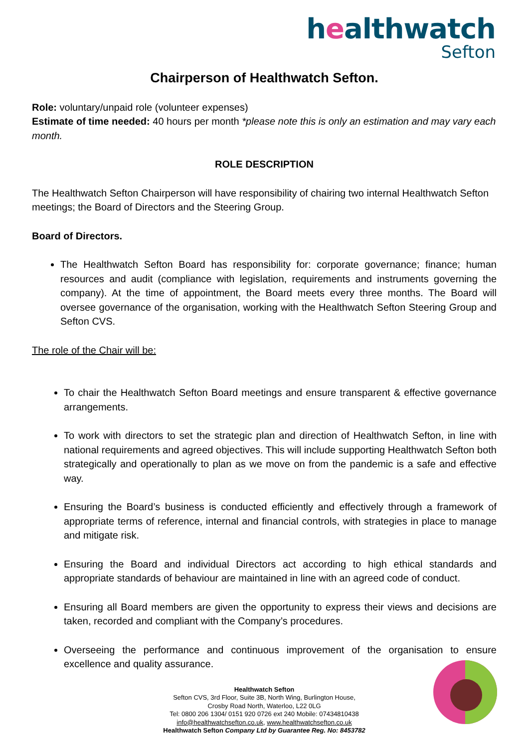healthwatch
Sefton
Chairperson of Healthwatch Sefton.
Role: voluntary/unpaid role (volunteer expenses)
Estimate of time needed: 40 hours per month *please note this is only an estimation and may vary each month.
ROLE DESCRIPTION
The Healthwatch Sefton Chairperson will have responsibility of chairing two internal Healthwatch Sefton meetings; the Board of Directors and the Steering Group.
Board of Directors.
The Healthwatch Sefton Board has responsibility for: corporate governance; finance; human resources and audit (compliance with legislation, requirements and instruments governing the company). At the time of appointment, the Board meets every three months. The Board will oversee governance of the organisation, working with the Healthwatch Sefton Steering Group and Sefton CVS.
The role of the Chair will be:
To chair the Healthwatch Sefton Board meetings and ensure transparent & effective governance arrangements.
To work with directors to set the strategic plan and direction of Healthwatch Sefton, in line with national requirements and agreed objectives. This will include supporting Healthwatch Sefton both strategically and operationally to plan as we move on from the pandemic is a safe and effective way.
Ensuring the Board’s business is conducted efficiently and effectively through a framework of appropriate terms of reference, internal and financial controls, with strategies in place to manage and mitigate risk.
Ensuring the Board and individual Directors act according to high ethical standards and appropriate standards of behaviour are maintained in line with an agreed code of conduct.
Ensuring all Board members are given the opportunity to express their views and decisions are taken, recorded and compliant with the Company’s procedures.
Overseeing the performance and continuous improvement of the organisation to ensure excellence and quality assurance.
Healthwatch Sefton
Sefton CVS, 3rd Floor, Suite 3B, North Wing, Burlington House,
Crosby Road North, Waterloo, L22 0LG
Tel: 0800 206 1304/ 0151 920 0726 ext 240 Mobile: 07434810438
info@healthwatchsefton.co.uk, www.healthwatchsefton.co.uk
Healthwatch Sefton Company Ltd by Guarantee Reg. No: 8453782